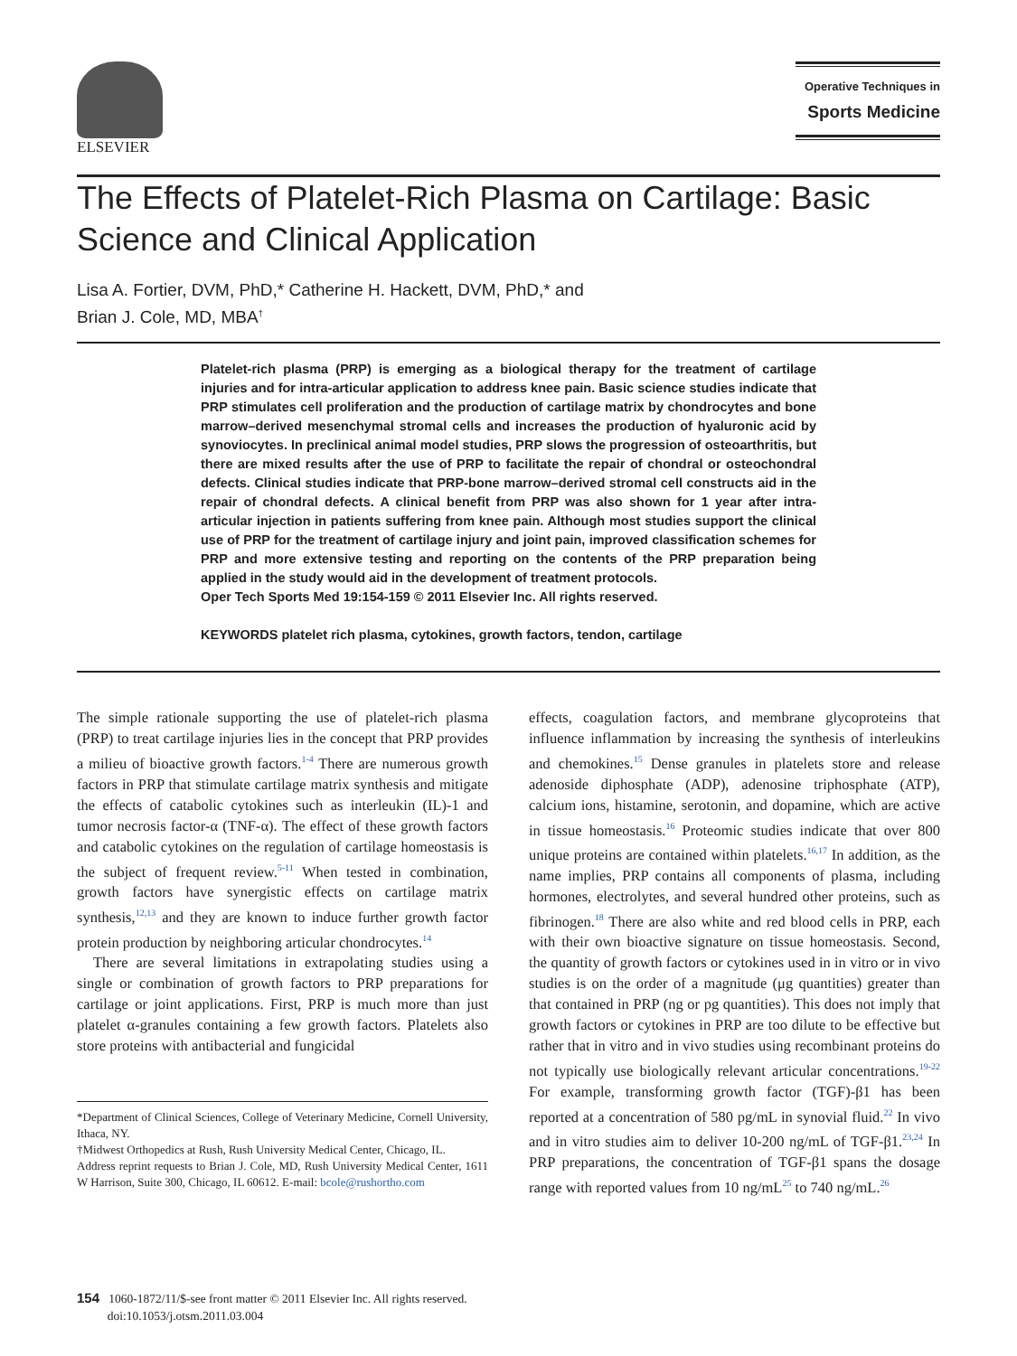ELSEVIER
Operative Techniques in
Sports Medicine
The Effects of Platelet-Rich Plasma on Cartilage: Basic Science and Clinical Application
Lisa A. Fortier, DVM, PhD,* Catherine H. Hackett, DVM, PhD,* and
Brian J. Cole, MD, MBA<sup>†</sup>
Platelet-rich plasma (PRP) is emerging as a biological therapy for the treatment of cartilage injuries and for intra-articular application to address knee pain. Basic science studies indicate that PRP stimulates cell proliferation and the production of cartilage matrix by chondrocytes and bone marrow–derived mesenchymal stromal cells and increases the production of hyaluronic acid by synoviocytes. In preclinical animal model studies, PRP slows the progression of osteoarthritis, but there are mixed results after the use of PRP to facilitate the repair of chondral or osteochondral defects. Clinical studies indicate that PRP-bone marrow–derived stromal cell constructs aid in the repair of chondral defects. A clinical benefit from PRP was also shown for 1 year after intra-articular injection in patients suffering from knee pain. Although most studies support the clinical use of PRP for the treatment of cartilage injury and joint pain, improved classification schemes for PRP and more extensive testing and reporting on the contents of the PRP preparation being applied in the study would aid in the development of treatment protocols.
Oper Tech Sports Med 19:154-159 © 2011 Elsevier Inc. All rights reserved.
KEYWORDS platelet rich plasma, cytokines, growth factors, tendon, cartilage
The simple rationale supporting the use of platelet-rich plasma (PRP) to treat cartilage injuries lies in the concept that PRP provides a milieu of bioactive growth factors.<sup>1-4</sup> There are numerous growth factors in PRP that stimulate cartilage matrix synthesis and mitigate the effects of catabolic cytokines such as interleukin (IL)-1 and tumor necrosis factor-α (TNF-α). The effect of these growth factors and catabolic cytokines on the regulation of cartilage homeostasis is the subject of frequent review.<sup>5-11</sup> When tested in combination, growth factors have synergistic effects on cartilage matrix synthesis,<sup>12,13</sup> and they are known to induce further growth factor protein production by neighboring articular chondrocytes.<sup>14</sup>
There are several limitations in extrapolating studies using a single or combination of growth factors to PRP preparations for cartilage or joint applications. First, PRP is much more than just platelet α-granules containing a few growth factors. Platelets also store proteins with antibacterial and fungicidal
*Department of Clinical Sciences, College of Veterinary Medicine, Cornell University, Ithaca, NY.
†Midwest Orthopedics at Rush, Rush University Medical Center, Chicago, IL.
Address reprint requests to Brian J. Cole, MD, Rush University Medical Center, 1611 W Harrison, Suite 300, Chicago, IL 60612. E-mail: bcole@rushortho.com
effects, coagulation factors, and membrane glycoproteins that influence inflammation by increasing the synthesis of interleukins and chemokines.<sup>15</sup> Dense granules in platelets store and release adenoside diphosphate (ADP), adenosine triphosphate (ATP), calcium ions, histamine, serotonin, and dopamine, which are active in tissue homeostasis.<sup>16</sup> Proteomic studies indicate that over 800 unique proteins are contained within platelets.<sup>16,17</sup> In addition, as the name implies, PRP contains all components of plasma, including hormones, electrolytes, and several hundred other proteins, such as fibrinogen.<sup>18</sup> There are also white and red blood cells in PRP, each with their own bioactive signature on tissue homeostasis. Second, the quantity of growth factors or cytokines used in in vitro or in vivo studies is on the order of a magnitude (μg quantities) greater than that contained in PRP (ng or pg quantities). This does not imply that growth factors or cytokines in PRP are too dilute to be effective but rather that in vitro and in vivo studies using recombinant proteins do not typically use biologically relevant articular concentrations.<sup>19-22</sup> For example, transforming growth factor (TGF)-β1 has been reported at a concentration of 580 pg/mL in synovial fluid.<sup>22</sup> In vivo and in vitro studies aim to deliver 10-200 ng/mL of TGF-β1.<sup>23,24</sup> In PRP preparations, the concentration of TGF-β1 spans the dosage range with reported values from 10 ng/mL<sup>25</sup> to 740 ng/mL.<sup>26</sup>
154 1060-1872/11/$-see front matter © 2011 Elsevier Inc. All rights reserved.
doi:10.1053/j.otsm.2011.03.004